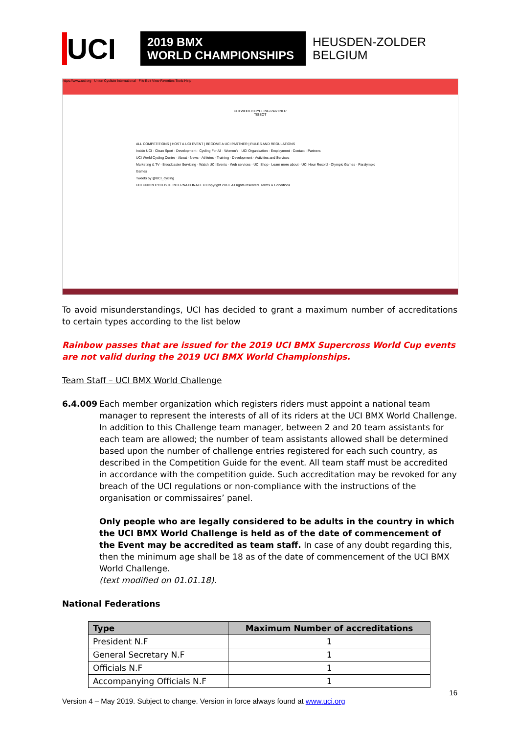UCI
2019 BMX
WORLD CHAMPIONSHIPS
HEUSDEN-ZOLDER
BELGIUM
https://www.uci.org Union Cycliste International File Edit View Favorites Tools Help
UCI WORLD CYCLING PARTNER
TISSOT
ALL COMPETITIONS | HOST A UCI EVENT | BECOME A UCI PARTNER | RULES AND REGULATIONS
Inside UCI · Clean Sport · Development · Cycling For All · Women's · UCI Organisation · Employment · Contact · Partners
UCI World Cycling Centre · About · News · Athletes · Training · Development · Activities and Services
Marketing & TV · Broadcaster Servicing · Watch UCI Events · Web services · UCI Shop · Learn more about · UCI Hour Record · Olympic Games · Paralympic Games
Tweets by @UCI_cycling
UCI UNION CYCLISTE INTERNATIONALE © Copyright 2018. All rights reserved. Terms & Conditions
To avoid misunderstandings, UCI has decided to grant a maximum number of accreditations to certain types according to the list below
Rainbow passes that are issued for the 2019 UCI BMX Supercross World Cup events are not valid during the 2019 UCI BMX World Championships.
Team Staff – UCI BMX World Challenge
6.4.009 Each member organization which registers riders must appoint a national team manager to represent the interests of all of its riders at the UCI BMX World Challenge. In addition to this Challenge team manager, between 2 and 20 team assistants for each team are allowed; the number of team assistants allowed shall be determined based upon the number of challenge entries registered for each such country, as described in the Competition Guide for the event. All team staff must be accredited in accordance with the competition guide. Such accreditation may be revoked for any breach of the UCI regulations or non-compliance with the instructions of the organisation or commissaires’ panel.
Only people who are legally considered to be adults in the country in which the UCI BMX World Challenge is held as of the date of commencement of the Event may be accredited as team staff. In case of any doubt regarding this, then the minimum age shall be 18 as of the date of commencement of the UCI BMX World Challenge.
(text modified on 01.01.18).
National Federations
| Type | Maximum Number of accreditations |
| --- | --- |
| President N.F | 1 |
| General Secretary N.F | 1 |
| Officials N.F | 1 |
| Accompanying Officials N.F | 1 |
16
Version 4 – May 2019. Subject to change. Version in force always found at www.uci.org